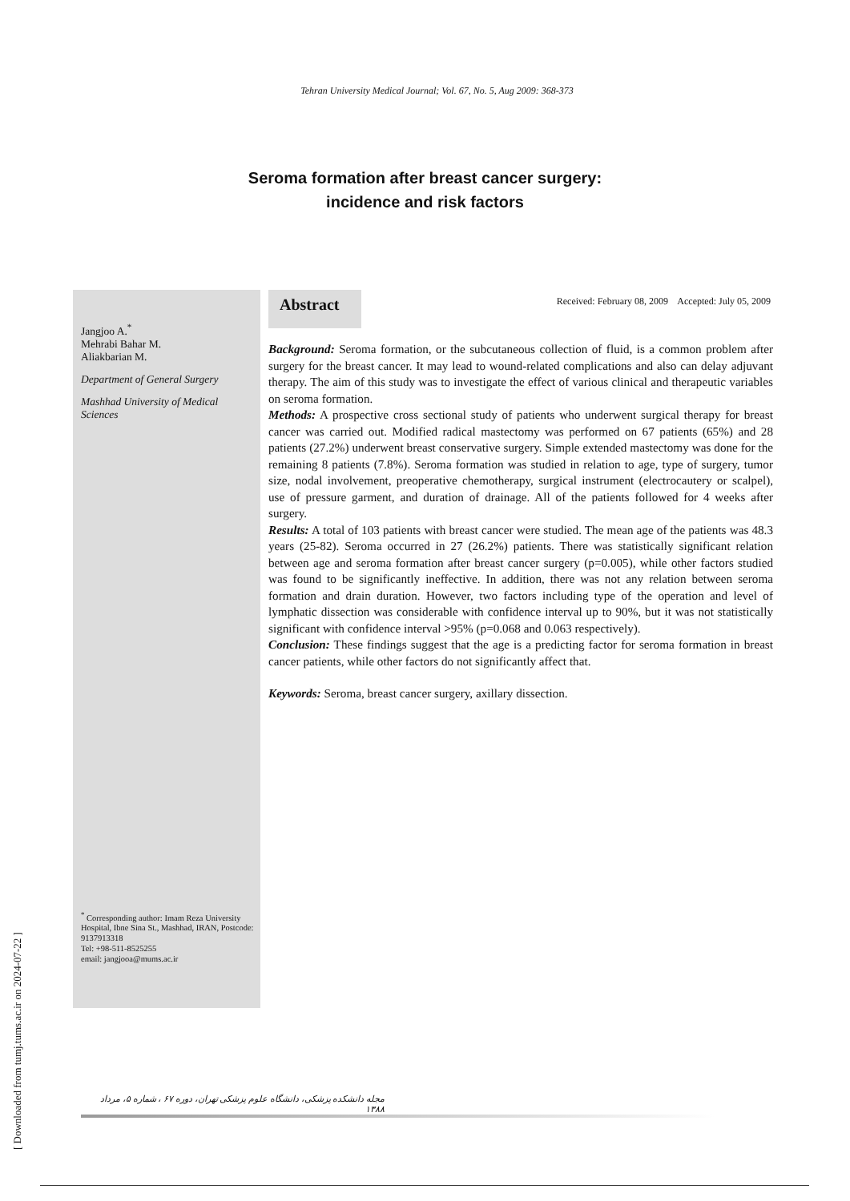Tehran University Medical Journal; Vol. 67, No. 5, Aug 2009: 368-373
Seroma formation after breast cancer surgery:
incidence and risk factors
Jangjoo A.<sup>*</sup>
Mehrabi Bahar M.
Aliakbarian M.
Department of General Surgery
Mashhad University of Medical Sciences
<sup>*</sup> Corresponding author: Imam Reza University Hospital, Ibne Sina St., Mashhad, IRAN, Postcode: 9137913318
Tel: +98-511-8525255
email: jangjooa@mums.ac.ir
Abstract
Received: February 08, 2009 Accepted: July 05, 2009
Background: Seroma formation, or the subcutaneous collection of fluid, is a common problem after surgery for the breast cancer. It may lead to wound-related complications and also can delay adjuvant therapy. The aim of this study was to investigate the effect of various clinical and therapeutic variables on seroma formation.
Methods: A prospective cross sectional study of patients who underwent surgical therapy for breast cancer was carried out. Modified radical mastectomy was performed on 67 patients (65%) and 28 patients (27.2%) underwent breast conservative surgery. Simple extended mastectomy was done for the remaining 8 patients (7.8%). Seroma formation was studied in relation to age, type of surgery, tumor size, nodal involvement, preoperative chemotherapy, surgical instrument (electrocautery or scalpel), use of pressure garment, and duration of drainage. All of the patients followed for 4 weeks after surgery.
Results: A total of 103 patients with breast cancer were studied. The mean age of the patients was 48.3 years (25-82). Seroma occurred in 27 (26.2%) patients. There was statistically significant relation between age and seroma formation after breast cancer surgery (p=0.005), while other factors studied was found to be significantly ineffective. In addition, there was not any relation between seroma formation and drain duration. However, two factors including type of the operation and level of lymphatic dissection was considerable with confidence interval up to 90%, but it was not statistically significant with confidence interval >95% (p=0.068 and 0.063 respectively).
Conclusion: These findings suggest that the age is a predicting factor for seroma formation in breast cancer patients, while other factors do not significantly affect that.
Keywords: Seroma, breast cancer surgery, axillary dissection.
[ Downloaded from tumj.tums.ac.ir on 2024-07-22 ]
مجله دانشکده پزشکی، دانشگاه علوم پزشکی تهران، دوره ۶۷ ، شماره ۵، مرداد ۱۳۸۸